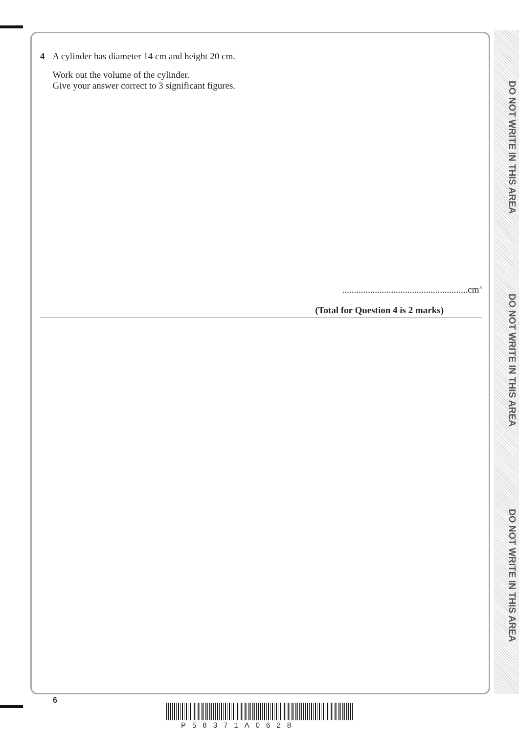DO NOT WRITE IN THIS AREA
DO NOT WRITE IN THIS AREA
DO NOT WRITE IN THIS AREA
4 A cylinder has diameter 14 cm and height 20 cm.
Work out the volume of the cylinder.
Give your answer correct to 3 significant figures.
......................................................cm<sup>3</sup>
(Total for Question 4 is 2 marks)
6
P58371A0628